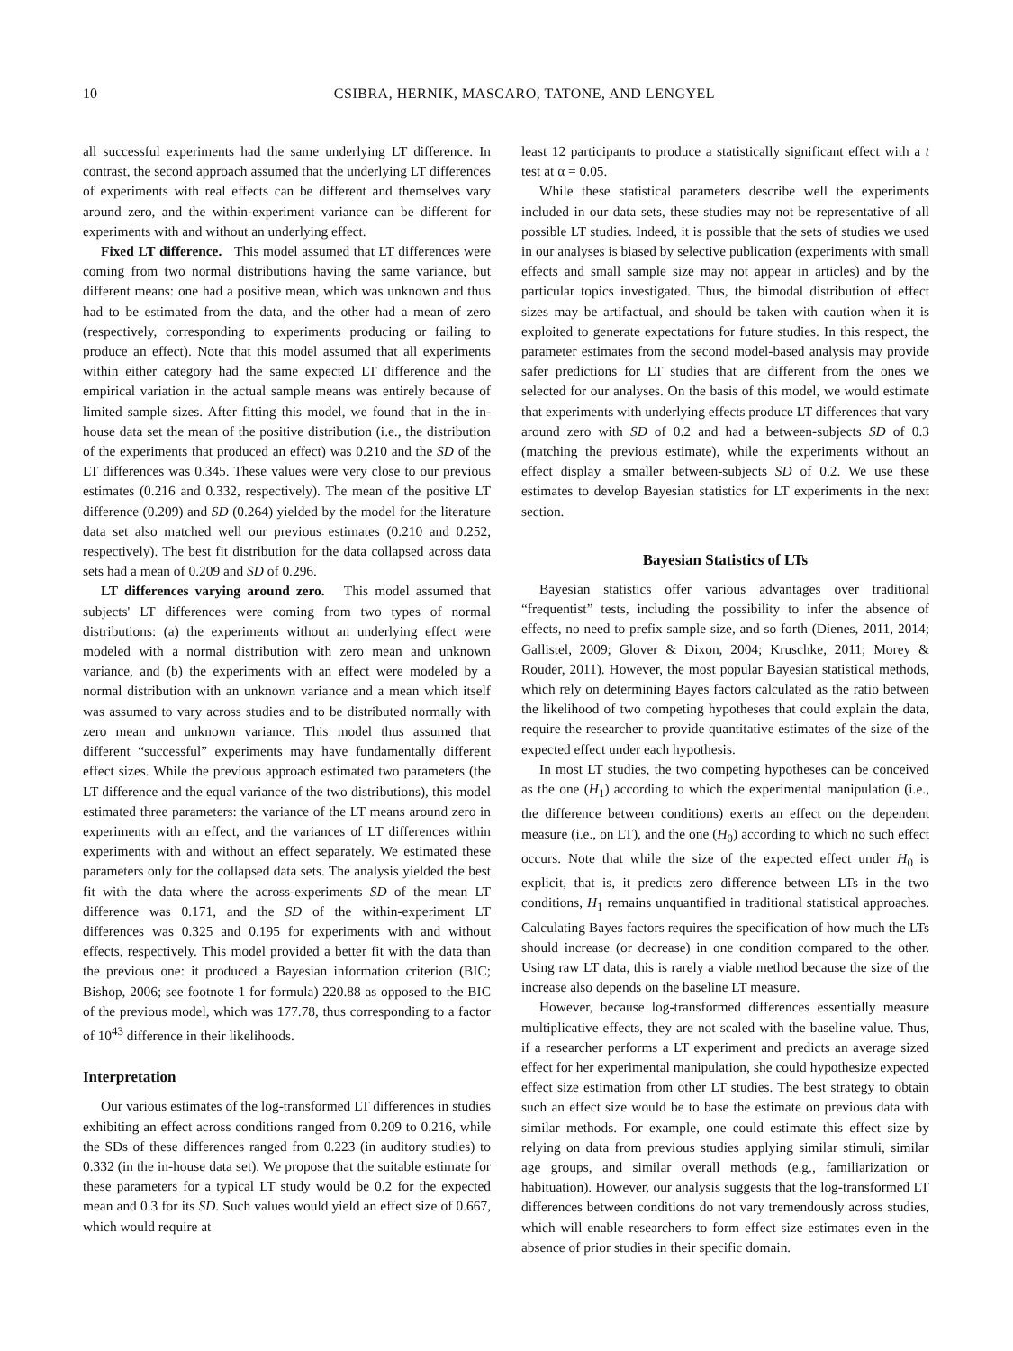10 CSIBRA, HERNIK, MASCARO, TATONE, AND LENGYEL
all successful experiments had the same underlying LT difference. In contrast, the second approach assumed that the underlying LT differences of experiments with real effects can be different and themselves vary around zero, and the within-experiment variance can be different for experiments with and without an underlying effect.
Fixed LT difference. This model assumed that LT differences were coming from two normal distributions having the same variance, but different means: one had a positive mean, which was unknown and thus had to be estimated from the data, and the other had a mean of zero (respectively, corresponding to experiments producing or failing to produce an effect). Note that this model assumed that all experiments within either category had the same expected LT difference and the empirical variation in the actual sample means was entirely because of limited sample sizes. After fitting this model, we found that in the in-house data set the mean of the positive distribution (i.e., the distribution of the experiments that produced an effect) was 0.210 and the SD of the LT differences was 0.345. These values were very close to our previous estimates (0.216 and 0.332, respectively). The mean of the positive LT difference (0.209) and SD (0.264) yielded by the model for the literature data set also matched well our previous estimates (0.210 and 0.252, respectively). The best fit distribution for the data collapsed across data sets had a mean of 0.209 and SD of 0.296.
LT differences varying around zero. This model assumed that subjects' LT differences were coming from two types of normal distributions: (a) the experiments without an underlying effect were modeled with a normal distribution with zero mean and unknown variance, and (b) the experiments with an effect were modeled by a normal distribution with an unknown variance and a mean which itself was assumed to vary across studies and to be distributed normally with zero mean and unknown variance. This model thus assumed that different “successful” experiments may have fundamentally different effect sizes. While the previous approach estimated two parameters (the LT difference and the equal variance of the two distributions), this model estimated three parameters: the variance of the LT means around zero in experiments with an effect, and the variances of LT differences within experiments with and without an effect separately. We estimated these parameters only for the collapsed data sets. The analysis yielded the best fit with the data where the across-experiments SD of the mean LT difference was 0.171, and the SD of the within-experiment LT differences was 0.325 and 0.195 for experiments with and without effects, respectively. This model provided a better fit with the data than the previous one: it produced a Bayesian information criterion (BIC; Bishop, 2006; see footnote 1 for formula) 220.88 as opposed to the BIC of the previous model, which was 177.78, thus corresponding to a factor of 10<sup>43</sup> difference in their likelihoods.
Interpretation
Our various estimates of the log-transformed LT differences in studies exhibiting an effect across conditions ranged from 0.209 to 0.216, while the SDs of these differences ranged from 0.223 (in auditory studies) to 0.332 (in the in-house data set). We propose that the suitable estimate for these parameters for a typical LT study would be 0.2 for the expected mean and 0.3 for its SD. Such values would yield an effect size of 0.667, which would require at
least 12 participants to produce a statistically significant effect with a t test at α = 0.05.
While these statistical parameters describe well the experiments included in our data sets, these studies may not be representative of all possible LT studies. Indeed, it is possible that the sets of studies we used in our analyses is biased by selective publication (experiments with small effects and small sample size may not appear in articles) and by the particular topics investigated. Thus, the bimodal distribution of effect sizes may be artifactual, and should be taken with caution when it is exploited to generate expectations for future studies. In this respect, the parameter estimates from the second model-based analysis may provide safer predictions for LT studies that are different from the ones we selected for our analyses. On the basis of this model, we would estimate that experiments with underlying effects produce LT differences that vary around zero with SD of 0.2 and had a between-subjects SD of 0.3 (matching the previous estimate), while the experiments without an effect display a smaller between-subjects SD of 0.2. We use these estimates to develop Bayesian statistics for LT experiments in the next section.
Bayesian Statistics of LTs
Bayesian statistics offer various advantages over traditional “frequentist” tests, including the possibility to infer the absence of effects, no need to prefix sample size, and so forth (Dienes, 2011, 2014; Gallistel, 2009; Glover & Dixon, 2004; Kruschke, 2011; Morey & Rouder, 2011). However, the most popular Bayesian statistical methods, which rely on determining Bayes factors calculated as the ratio between the likelihood of two competing hypotheses that could explain the data, require the researcher to provide quantitative estimates of the size of the expected effect under each hypothesis.
In most LT studies, the two competing hypotheses can be conceived as the one (H<sub>1</sub>) according to which the experimental manipulation (i.e., the difference between conditions) exerts an effect on the dependent measure (i.e., on LT), and the one (H<sub>0</sub>) according to which no such effect occurs. Note that while the size of the expected effect under H<sub>0</sub> is explicit, that is, it predicts zero difference between LTs in the two conditions, H<sub>1</sub> remains unquantified in traditional statistical approaches. Calculating Bayes factors requires the specification of how much the LTs should increase (or decrease) in one condition compared to the other. Using raw LT data, this is rarely a viable method because the size of the increase also depends on the baseline LT measure.
However, because log-transformed differences essentially measure multiplicative effects, they are not scaled with the baseline value. Thus, if a researcher performs a LT experiment and predicts an average sized effect for her experimental manipulation, she could hypothesize expected effect size estimation from other LT studies. The best strategy to obtain such an effect size would be to base the estimate on previous data with similar methods. For example, one could estimate this effect size by relying on data from previous studies applying similar stimuli, similar age groups, and similar overall methods (e.g., familiarization or habituation). However, our analysis suggests that the log-transformed LT differences between conditions do not vary tremendously across studies, which will enable researchers to form effect size estimates even in the absence of prior studies in their specific domain.